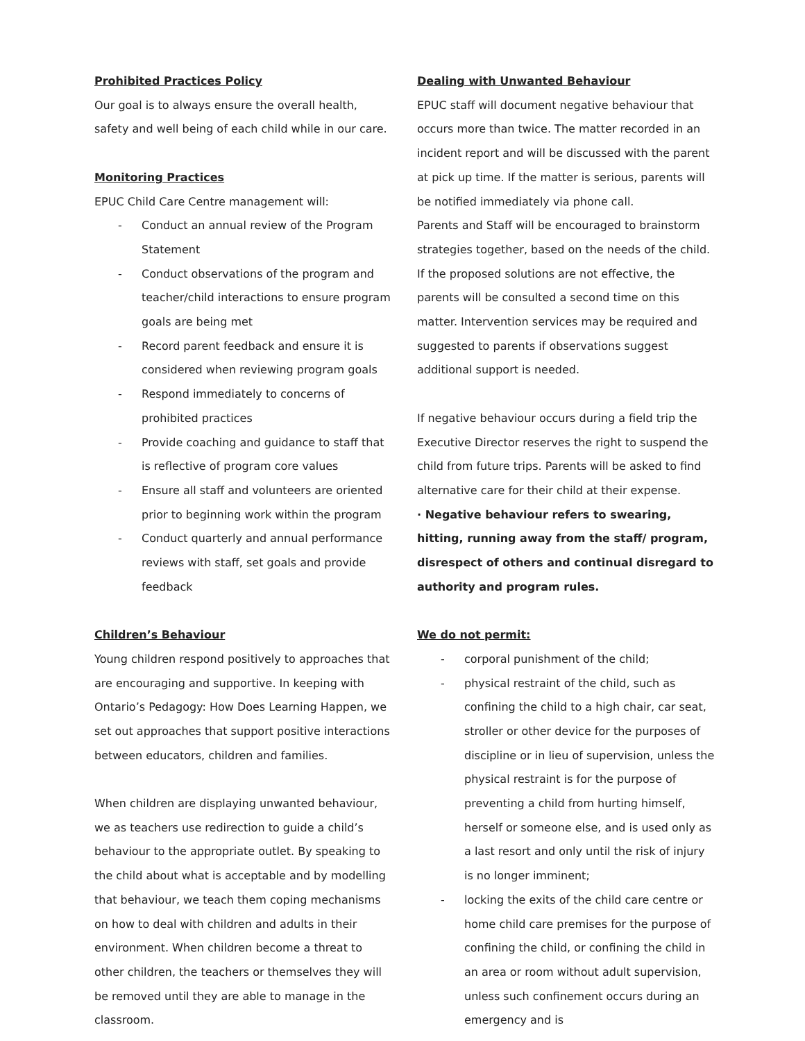Prohibited Practices Policy
Our goal is to always ensure the overall health, safety and well being of each child while in our care.
Monitoring Practices
EPUC Child Care Centre management will:
- Conduct an annual review of the Program Statement
- Conduct observations of the program and teacher/child interactions to ensure program goals are being met
- Record parent feedback and ensure it is considered when reviewing program goals
- Respond immediately to concerns of prohibited practices
- Provide coaching and guidance to staff that is reflective of program core values
- Ensure all staff and volunteers are oriented prior to beginning work within the program
- Conduct quarterly and annual performance reviews with staff, set goals and provide feedback
Children’s Behaviour
Young children respond positively to approaches that are encouraging and supportive. In keeping with Ontario’s Pedagogy: How Does Learning Happen, we set out approaches that support positive interactions between educators, children and families.
When children are displaying unwanted behaviour, we as teachers use redirection to guide a child’s behaviour to the appropriate outlet. By speaking to the child about what is acceptable and by modelling that behaviour, we teach them coping mechanisms on how to deal with children and adults in their environment. When children become a threat to other children, the teachers or themselves they will be removed until they are able to manage in the classroom.
Dealing with Unwanted Behaviour
EPUC staff will document negative behaviour that occurs more than twice. The matter recorded in an incident report and will be discussed with the parent at pick up time. If the matter is serious, parents will be notified immediately via phone call.
Parents and Staff will be encouraged to brainstorm strategies together, based on the needs of the child. If the proposed solutions are not effective, the parents will be consulted a second time on this matter. Intervention services may be required and suggested to parents if observations suggest additional support is needed.
If negative behaviour occurs during a field trip the Executive Director reserves the right to suspend the child from future trips. Parents will be asked to find alternative care for their child at their expense.
· Negative behaviour refers to swearing, hitting, running away from the staff/ program, disrespect of others and continual disregard to authority and program rules.
We do not permit:
- corporal punishment of the child;
- physical restraint of the child, such as confining the child to a high chair, car seat, stroller or other device for the purposes of discipline or in lieu of supervision, unless the physical restraint is for the purpose of preventing a child from hurting himself, herself or someone else, and is used only as a last resort and only until the risk of injury is no longer imminent;
- locking the exits of the child care centre or home child care premises for the purpose of confining the child, or confining the child in an area or room without adult supervision, unless such confinement occurs during an emergency and is